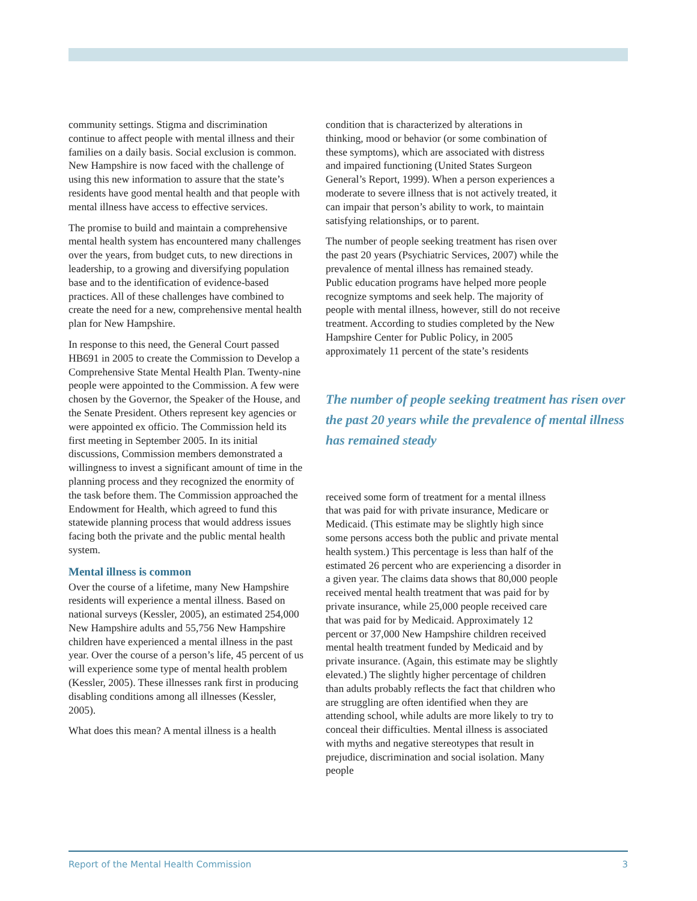community settings. Stigma and discrimination continue to affect people with mental illness and their families on a daily basis. Social exclusion is common. New Hampshire is now faced with the challenge of using this new information to assure that the state’s residents have good mental health and that people with mental illness have access to effective services.
The promise to build and maintain a comprehensive mental health system has encountered many challenges over the years, from budget cuts, to new directions in leadership, to a growing and diversifying population base and to the identification of evidence-based practices. All of these challenges have combined to create the need for a new, comprehensive mental health plan for New Hampshire.
In response to this need, the General Court passed HB691 in 2005 to create the Commission to Develop a Comprehensive State Mental Health Plan. Twenty-nine people were appointed to the Commission. A few were chosen by the Governor, the Speaker of the House, and the Senate President. Others represent key agencies or were appointed ex officio. The Commission held its first meeting in September 2005. In its initial discussions, Commission members demonstrated a willingness to invest a significant amount of time in the planning process and they recognized the enormity of the task before them. The Commission approached the Endowment for Health, which agreed to fund this statewide planning process that would address issues facing both the private and the public mental health system.
Mental illness is common
Over the course of a lifetime, many New Hampshire residents will experience a mental illness. Based on national surveys (Kessler, 2005), an estimated 254,000 New Hampshire adults and 55,756 New Hampshire children have experienced a mental illness in the past year. Over the course of a person’s life, 45 percent of us will experience some type of mental health problem (Kessler, 2005). These illnesses rank first in producing disabling conditions among all illnesses (Kessler, 2005).
What does this mean? A mental illness is a health
condition that is characterized by alterations in thinking, mood or behavior (or some combination of these symptoms), which are associated with distress and impaired functioning (United States Surgeon General’s Report, 1999). When a person experiences a moderate to severe illness that is not actively treated, it can impair that person’s ability to work, to maintain satisfying relationships, or to parent.
The number of people seeking treatment has risen over the past 20 years (Psychiatric Services, 2007) while the prevalence of mental illness has remained steady. Public education programs have helped more people recognize symptoms and seek help. The majority of people with mental illness, however, still do not receive treatment. According to studies completed by the New Hampshire Center for Public Policy, in 2005 approximately 11 percent of the state’s residents
The number of people seeking treatment has risen over the past 20 years while the prevalence of mental illness has remained steady
received some form of treatment for a mental illness that was paid for with private insurance, Medicare or Medicaid. (This estimate may be slightly high since some persons access both the public and private mental health system.) This percentage is less than half of the estimated 26 percent who are experiencing a disorder in a given year. The claims data shows that 80,000 people received mental health treatment that was paid for by private insurance, while 25,000 people received care that was paid for by Medicaid. Approximately 12 percent or 37,000 New Hampshire children received mental health treatment funded by Medicaid and by private insurance. (Again, this estimate may be slightly elevated.) The slightly higher percentage of children than adults probably reflects the fact that children who are struggling are often identified when they are attending school, while adults are more likely to try to conceal their difficulties. Mental illness is associated with myths and negative stereotypes that result in prejudice, discrimination and social isolation. Many people
Report of the Mental Health Commission 3